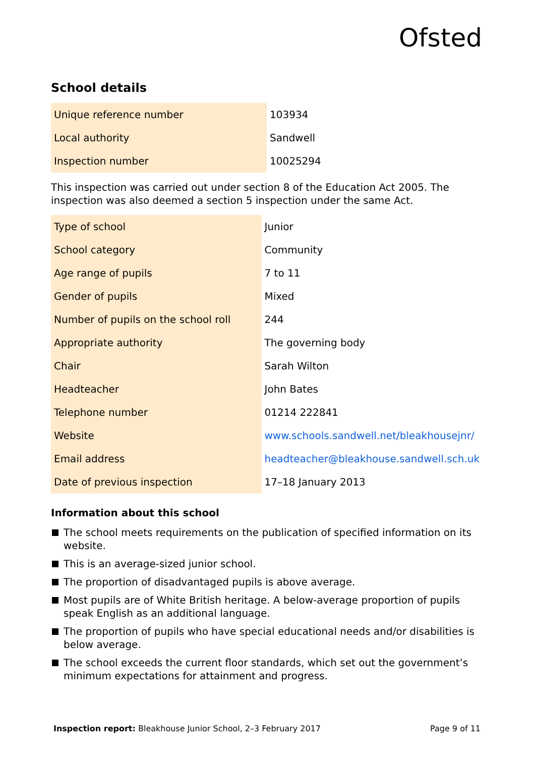Ofsted
School details
| Unique reference number | 103934 |
| Local authority | Sandwell |
| Inspection number | 10025294 |
This inspection was carried out under section 8 of the Education Act 2005. The inspection was also deemed a section 5 inspection under the same Act.
| Type of school | Junior |
| School category | Community |
| Age range of pupils | 7 to 11 |
| Gender of pupils | Mixed |
| Number of pupils on the school roll | 244 |
| Appropriate authority | The governing body |
| Chair | Sarah Wilton |
| Headteacher | John Bates |
| Telephone number | 01214 222841 |
| Website | www.schools.sandwell.net/bleakhousejnr/ |
| Email address | headteacher@bleakhouse.sandwell.sch.uk |
| Date of previous inspection | 17–18 January 2013 |
Information about this school
The school meets requirements on the publication of specified information on its website.
This is an average-sized junior school.
The proportion of disadvantaged pupils is above average.
Most pupils are of White British heritage. A below-average proportion of pupils speak English as an additional language.
The proportion of pupils who have special educational needs and/or disabilities is below average.
The school exceeds the current floor standards, which set out the government’s minimum expectations for attainment and progress.
Inspection report: Bleakhouse Junior School, 2–3 February 2017 Page 9 of 11